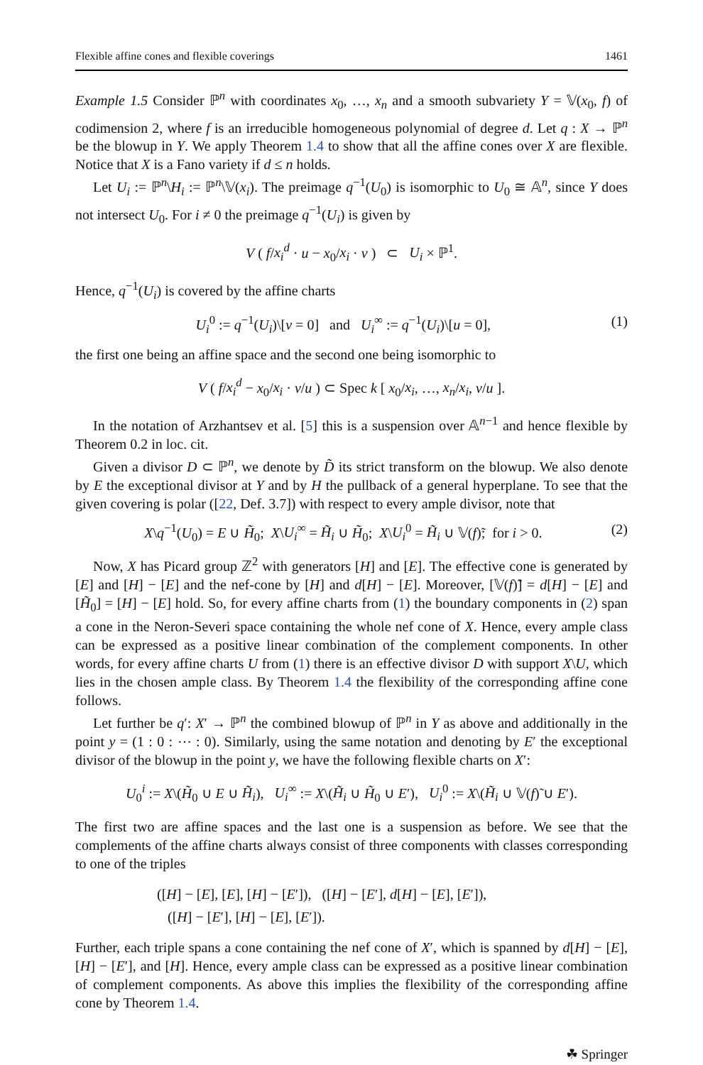Flexible affine cones and flexible coverings 1461
Example 1.5 Consider ℙ<sup>n</sup> with coordinates x<sub>0</sub>, …, x<sub>n</sub> and a smooth subvariety Y = 𝕍(x<sub>0</sub>, f) of codimension 2, where f is an irreducible homogeneous polynomial of degree d. Let q : X → ℙ<sup>n</sup> be the blowup in Y. We apply Theorem 1.4 to show that all the affine cones over X are flexible. Notice that X is a Fano variety if d ≤ n holds.
Let U<sub>i</sub> := ℙ<sup>n</sup>\H<sub>i</sub> := ℙ<sup>n</sup>\𝕍(x<sub>i</sub>). The preimage q<sup>−1</sup>(U<sub>0</sub>) is isomorphic to U<sub>0</sub> ≅ 𝔸<sup>n</sup>, since Y does not intersect U<sub>0</sub>. For i ≠ 0 the preimage q<sup>−1</sup>(U<sub>i</sub>) is given by
V ( f/x<sub>i</sub><sup>d</sup> · u − x<sub>0</sub>/x<sub>i</sub> · v ) ⊂ U<sub>i</sub> × ℙ<sup>1</sup>.
Hence, q<sup>−1</sup>(U<sub>i</sub>) is covered by the affine charts
U<sub>i</sub><sup>0</sup> := q<sup>−1</sup>(U<sub>i</sub>)\[v = 0] and U<sub>i</sub><sup>∞</sup> := q<sup>−1</sup>(U<sub>i</sub>)\[u = 0], (1)
the first one being an affine space and the second one being isomorphic to
V ( f/x<sub>i</sub><sup>d</sup> − x<sub>0</sub>/x<sub>i</sub> · v/u ) ⊂ Spec k [ x<sub>0</sub>/x<sub>i</sub>, …, x<sub>n</sub>/x<sub>i</sub>, v/u ].
In the notation of Arzhantsev et al. [5] this is a suspension over 𝔸<sup>n−1</sup> and hence flexible by Theorem 0.2 in loc. cit.
Given a divisor D ⊂ ℙ<sup>n</sup>, we denote by D̃ its strict transform on the blowup. We also denote by E the exceptional divisor at Y and by H the pullback of a general hyperplane. To see that the given covering is polar ([22, Def. 3.7]) with respect to every ample divisor, note that
X\q<sup>−1</sup>(U<sub>0</sub>) = E ∪ H̃<sub>0</sub>; X\U<sub>i</sub><sup>∞</sup> = H̃<sub>i</sub> ∪ H̃<sub>0</sub>; X\U<sub>i</sub><sup>0</sup> = H̃<sub>i</sub> ∪ 𝕍(f)̃; for i > 0. (2)
Now, X has Picard group ℤ<sup>2</sup> with generators [H] and [E]. The effective cone is generated by [E] and [H] − [E] and the nef-cone by [H] and d[H] − [E]. Moreover, [𝕍(f)̃] = d[H] − [E] and [H̃<sub>0</sub>] = [H] − [E] hold. So, for every affine charts from (1) the boundary components in (2) span a cone in the Neron-Severi space containing the whole nef cone of X. Hence, every ample class can be expressed as a positive linear combination of the complement components. In other words, for every affine charts U from (1) there is an effective divisor D with support X\U, which lies in the chosen ample class. By Theorem 1.4 the flexibility of the corresponding affine cone follows.
Let further be q′: X′ → ℙ<sup>n</sup> the combined blowup of ℙ<sup>n</sup> in Y as above and additionally in the point y = (1 : 0 : ⋯ : 0). Similarly, using the same notation and denoting by E′ the exceptional divisor of the blowup in the point y, we have the following flexible charts on X′:
U<sub>0</sub><sup>i</sup> := X\(H̃<sub>0</sub> ∪ E ∪ H̃<sub>i</sub>), U<sub>i</sub><sup>∞</sup> := X\(H̃<sub>i</sub> ∪ H̃<sub>0</sub> ∪ E′), U<sub>i</sub><sup>0</sup> := X\(H̃<sub>i</sub> ∪ 𝕍(f)̃ ∪ E′).
The first two are affine spaces and the last one is a suspension as before. We see that the complements of the affine charts always consist of three components with classes corresponding to one of the triples
([H] − [E], [E], [H] − [E′]), ([H] − [E′], d[H] − [E], [E′]),
([H] − [E′], [H] − [E], [E′]).
Further, each triple spans a cone containing the nef cone of X′, which is spanned by d[H] − [E], [H] − [E′], and [H]. Hence, every ample class can be expressed as a positive linear combination of complement components. As above this implies the flexibility of the corresponding affine cone by Theorem 1.4.
☘ Springer